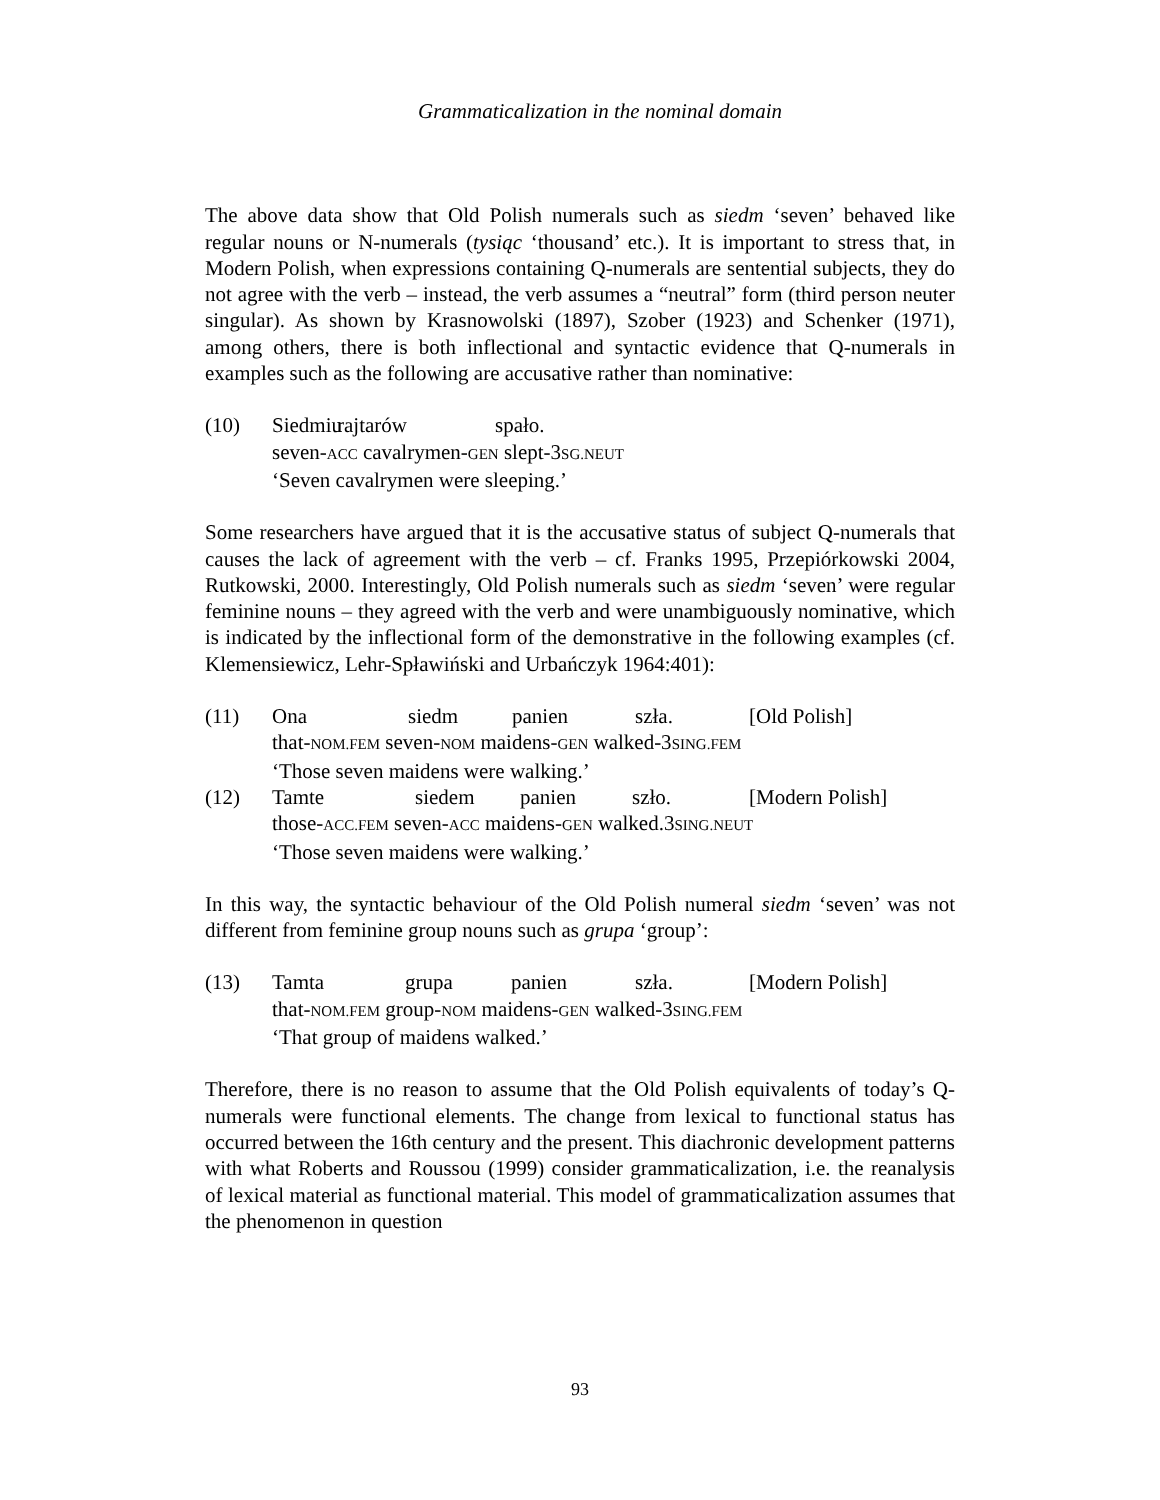Grammaticalization in the nominal domain
The above data show that Old Polish numerals such as siedm ‘seven’ behaved like regular nouns or N-numerals (tysiąc ‘thousand’ etc.). It is important to stress that, in Modern Polish, when expressions containing Q-numerals are sentential subjects, they do not agree with the verb – instead, the verb assumes a “neutral” form (third person neuter singular). As shown by Krasnowolski (1897), Szober (1923) and Schenker (1971), among others, there is both inflectional and syntactic evidence that Q-numerals in examples such as the following are accusative rather than nominative:
(10) Siedmiu rajtarów spało.
seven-ACC cavalrymen-GEN slept-3SG.NEUT
‘Seven cavalrymen were sleeping.’
Some researchers have argued that it is the accusative status of subject Q-numerals that causes the lack of agreement with the verb – cf. Franks 1995, Przepiórkowski 2004, Rutkowski, 2000. Interestingly, Old Polish numerals such as siedm ‘seven’ were regular feminine nouns – they agreed with the verb and were unambiguously nominative, which is indicated by the inflectional form of the demonstrative in the following examples (cf. Klemensiewicz, Lehr-Spławiński and Urbańczyk 1964:401):
(11) Ona siedm panien szła. [Old Polish]
that-NOM.FEM seven-NOM maidens-GEN walked-3SING.FEM
‘Those seven maidens were walking.’
(12) Tamte siedem panien szło. [Modern Polish]
those-ACC.FEM seven-ACC maidens-GEN walked.3SING.NEUT
‘Those seven maidens were walking.’
In this way, the syntactic behaviour of the Old Polish numeral siedm ‘seven’ was not different from feminine group nouns such as grupa ‘group’:
(13) Tamta grupa panien szła. [Modern Polish]
that-NOM.FEM group-NOM maidens-GEN walked-3SING.FEM
‘That group of maidens walked.’
Therefore, there is no reason to assume that the Old Polish equivalents of today’s Q-numerals were functional elements. The change from lexical to functional status has occurred between the 16th century and the present. This diachronic development patterns with what Roberts and Roussou (1999) consider grammaticalization, i.e. the reanalysis of lexical material as functional material. This model of grammaticalization assumes that the phenomenon in question
93